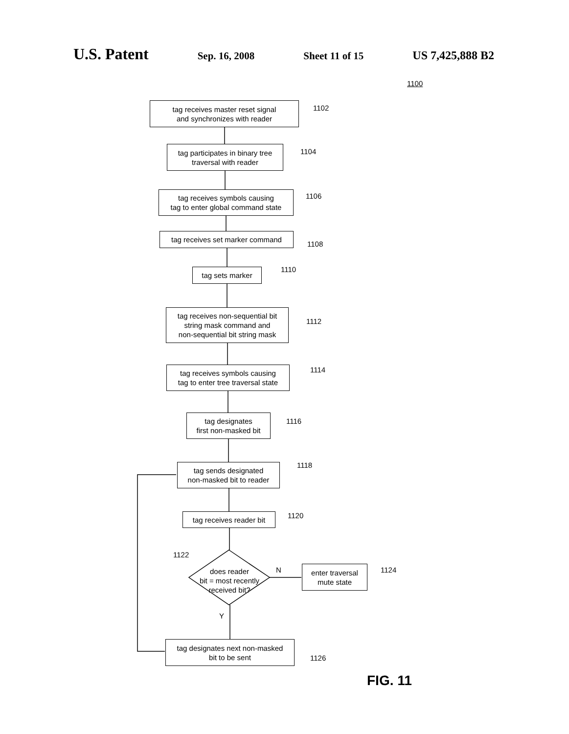U.S. Patent Sep. 16, 2008 Sheet 11 of 15 US 7,425,888 B2
1100
tag receives master reset signal
and synchronizes with reader
1102
tag participates in binary tree
traversal with reader
1104
tag receives symbols causing
tag to enter global command state
1106
tag receives set marker command
1108
tag sets marker 1110
tag receives non-sequential bit
string mask command and
non-sequential bit string mask
1112
tag receives symbols causing
tag to enter tree traversal state
1114
tag designates
first non-masked bit
1116
tag sends designated
non-masked bit to reader
1118
tag receives reader bit
1120
1122
does reader
bit = most recently
received bit?
N
enter traversal
mute state
1124
Y
tag designates next non-masked
bit to be sent
1126
FIG. 11